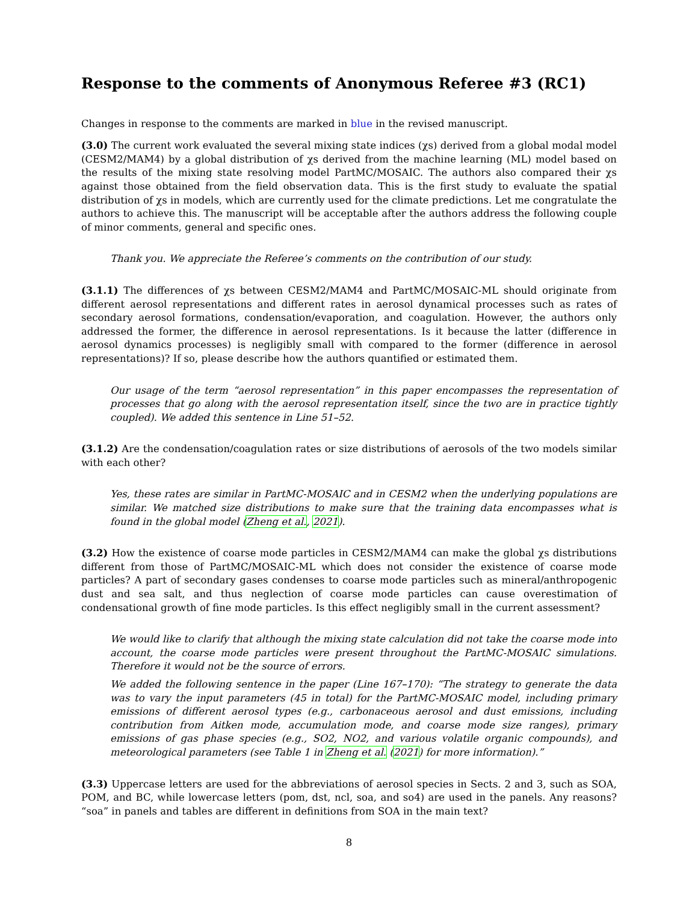Response to the comments of Anonymous Referee #3 (RC1)
Changes in response to the comments are marked in blue in the revised manuscript.
(3.0) The current work evaluated the several mixing state indices (χs) derived from a global modal model (CESM2/MAM4) by a global distribution of χs derived from the machine learning (ML) model based on the results of the mixing state resolving model PartMC/MOSAIC. The authors also compared their χs against those obtained from the field observation data. This is the first study to evaluate the spatial distribution of χs in models, which are currently used for the climate predictions. Let me congratulate the authors to achieve this. The manuscript will be acceptable after the authors address the following couple of minor comments, general and specific ones.
Thank you. We appreciate the Referee’s comments on the contribution of our study.
(3.1.1) The differences of χs between CESM2/MAM4 and PartMC/MOSAIC-ML should originate from different aerosol representations and different rates in aerosol dynamical processes such as rates of secondary aerosol formations, condensation/evaporation, and coagulation. However, the authors only addressed the former, the difference in aerosol representations. Is it because the latter (difference in aerosol dynamics processes) is negligibly small with compared to the former (difference in aerosol representations)? If so, please describe how the authors quantified or estimated them.
Our usage of the term “aerosol representation” in this paper encompasses the representation of processes that go along with the aerosol representation itself, since the two are in practice tightly coupled). We added this sentence in Line 51–52.
(3.1.2) Are the condensation/coagulation rates or size distributions of aerosols of the two models similar with each other?
Yes, these rates are similar in PartMC-MOSAIC and in CESM2 when the underlying populations are similar. We matched size distributions to make sure that the training data encompasses what is found in the global model (Zheng et al., 2021).
(3.2) How the existence of coarse mode particles in CESM2/MAM4 can make the global χs distributions different from those of PartMC/MOSAIC-ML which does not consider the existence of coarse mode particles? A part of secondary gases condenses to coarse mode particles such as mineral/anthropogenic dust and sea salt, and thus neglection of coarse mode particles can cause overestimation of condensational growth of fine mode particles. Is this effect negligibly small in the current assessment?
We would like to clarify that although the mixing state calculation did not take the coarse mode into account, the coarse mode particles were present throughout the PartMC-MOSAIC simulations. Therefore it would not be the source of errors.
We added the following sentence in the paper (Line 167–170): “The strategy to generate the data was to vary the input parameters (45 in total) for the PartMC-MOSAIC model, including primary emissions of different aerosol types (e.g., carbonaceous aerosol and dust emissions, including contribution from Aitken mode, accumulation mode, and coarse mode size ranges), primary emissions of gas phase species (e.g., SO2, NO2, and various volatile organic compounds), and meteorological parameters (see Table 1 in Zheng et al. (2021) for more information).”
(3.3) Uppercase letters are used for the abbreviations of aerosol species in Sects. 2 and 3, such as SOA, POM, and BC, while lowercase letters (pom, dst, ncl, soa, and so4) are used in the panels. Any reasons? “soa” in panels and tables are different in definitions from SOA in the main text?
8